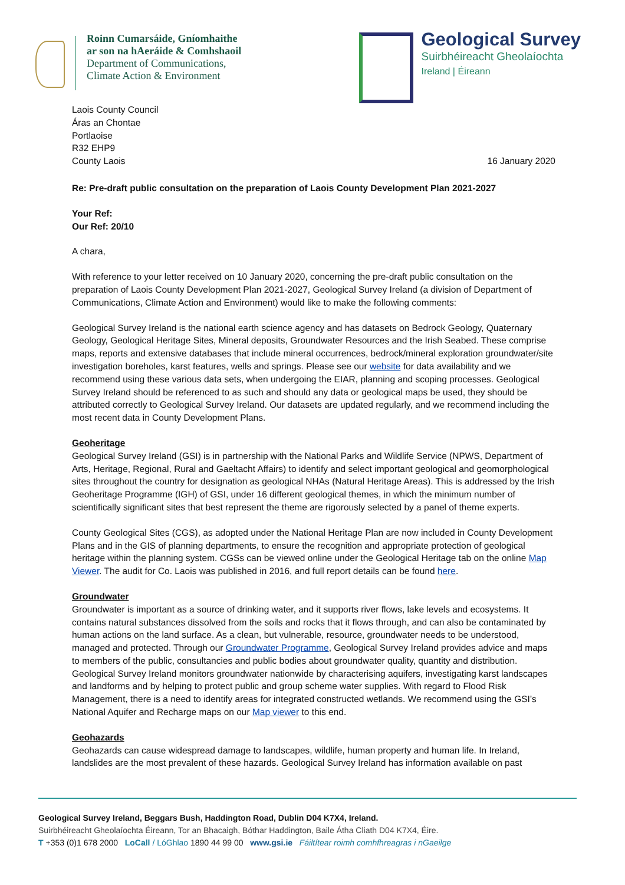Roinn Cumarsáide, Gníomhaithe
ar son na hAeráide & Comhshaoil
Department of Communications,
Climate Action & Environment
Geological Survey
Suirbhéireacht Gheolaíochta
Ireland | Éireann
Laois County Council
Áras an Chontae
Portlaoise
R32 EHP9
County Laois
16 January 2020
Re: Pre-draft public consultation on the preparation of Laois County Development Plan 2021-2027
Your Ref:
Our Ref: 20/10
A chara,
With reference to your letter received on 10 January 2020, concerning the pre-draft public consultation on the preparation of Laois County Development Plan 2021-2027, Geological Survey Ireland (a division of Department of Communications, Climate Action and Environment) would like to make the following comments:
Geological Survey Ireland is the national earth science agency and has datasets on Bedrock Geology, Quaternary Geology, Geological Heritage Sites, Mineral deposits, Groundwater Resources and the Irish Seabed. These comprise maps, reports and extensive databases that include mineral occurrences, bedrock/mineral exploration groundwater/site investigation boreholes, karst features, wells and springs. Please see our website for data availability and we recommend using these various data sets, when undergoing the EIAR, planning and scoping processes. Geological Survey Ireland should be referenced to as such and should any data or geological maps be used, they should be attributed correctly to Geological Survey Ireland. Our datasets are updated regularly, and we recommend including the most recent data in County Development Plans.
Geoheritage
Geological Survey Ireland (GSI) is in partnership with the National Parks and Wildlife Service (NPWS, Department of Arts, Heritage, Regional, Rural and Gaeltacht Affairs) to identify and select important geological and geomorphological sites throughout the country for designation as geological NHAs (Natural Heritage Areas). This is addressed by the Irish Geoheritage Programme (IGH) of GSI, under 16 different geological themes, in which the minimum number of scientifically significant sites that best represent the theme are rigorously selected by a panel of theme experts.
County Geological Sites (CGS), as adopted under the National Heritage Plan are now included in County Development Plans and in the GIS of planning departments, to ensure the recognition and appropriate protection of geological heritage within the planning system. CGSs can be viewed online under the Geological Heritage tab on the online Map Viewer. The audit for Co. Laois was published in 2016, and full report details can be found here.
Groundwater
Groundwater is important as a source of drinking water, and it supports river flows, lake levels and ecosystems. It contains natural substances dissolved from the soils and rocks that it flows through, and can also be contaminated by human actions on the land surface. As a clean, but vulnerable, resource, groundwater needs to be understood, managed and protected. Through our Groundwater Programme, Geological Survey Ireland provides advice and maps to members of the public, consultancies and public bodies about groundwater quality, quantity and distribution. Geological Survey Ireland monitors groundwater nationwide by characterising aquifers, investigating karst landscapes and landforms and by helping to protect public and group scheme water supplies. With regard to Flood Risk Management, there is a need to identify areas for integrated constructed wetlands. We recommend using the GSI’s National Aquifer and Recharge maps on our Map viewer to this end.
Geohazards
Geohazards can cause widespread damage to landscapes, wildlife, human property and human life. In Ireland, landslides are the most prevalent of these hazards. Geological Survey Ireland has information available on past
Geological Survey Ireland, Beggars Bush, Haddington Road, Dublin D04 K7X4, Ireland.
Suirbhéireacht Gheolaíochta Éireann, Tor an Bhacaigh, Bóthar Haddington, Baile Átha Cliath D04 K7X4, Éire.
T +353 (0)1 678 2000 LoCall / LóGhlao 1890 44 99 00 www.gsi.ie Fáiltítear roimh comhfhreagras i nGaeilge